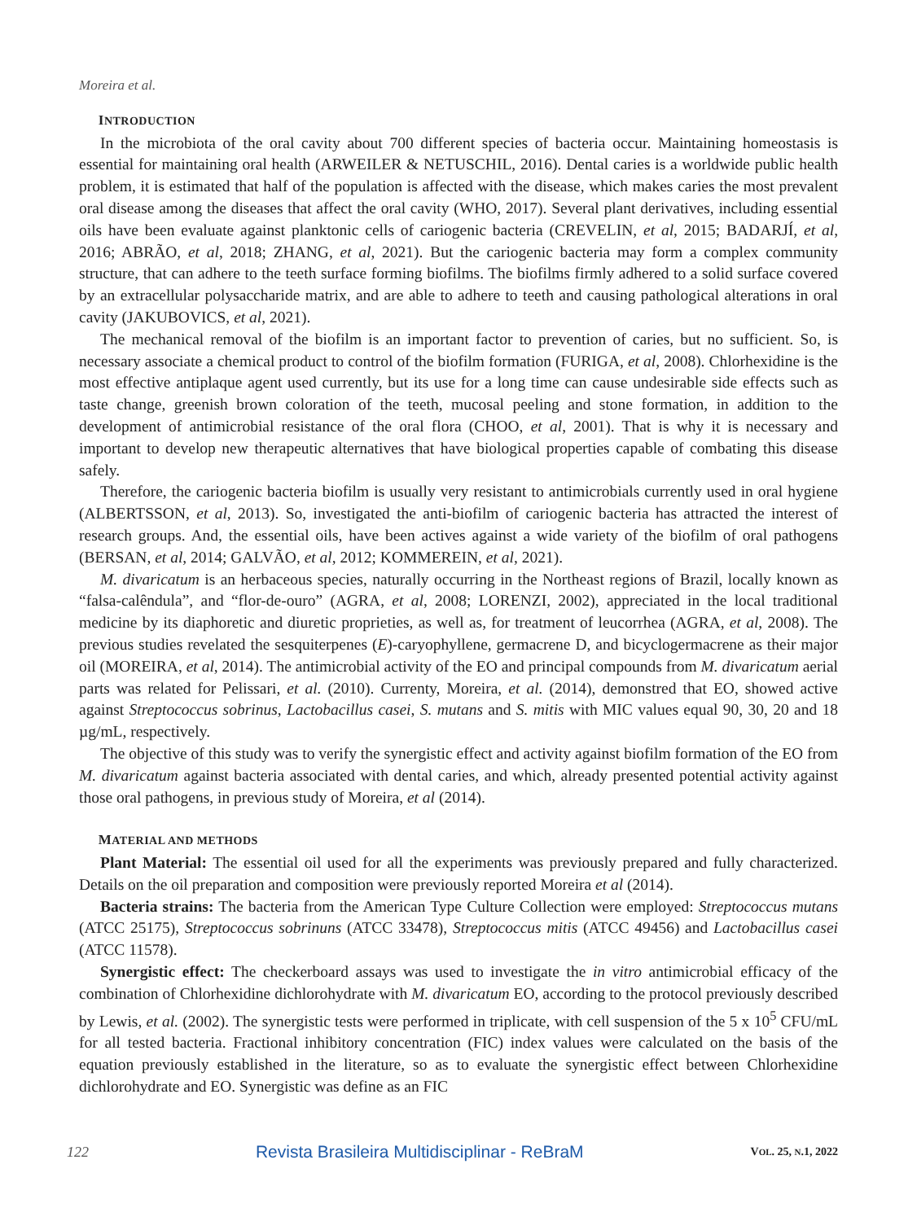Moreira et al.
INTRODUCTION
In the microbiota of the oral cavity about 700 different species of bacteria occur. Maintaining homeostasis is essential for maintaining oral health (ARWEILER & NETUSCHIL, 2016). Dental caries is a worldwide public health problem, it is estimated that half of the population is affected with the disease, which makes caries the most prevalent oral disease among the diseases that affect the oral cavity (WHO, 2017). Several plant derivatives, including essential oils have been evaluate against planktonic cells of cariogenic bacteria (CREVELIN, et al, 2015; BADARJÍ, et al, 2016; ABRÃO, et al, 2018; ZHANG, et al, 2021). But the cariogenic bacteria may form a complex community structure, that can adhere to the teeth surface forming biofilms. The biofilms firmly adhered to a solid surface covered by an extracellular polysaccharide matrix, and are able to adhere to teeth and causing pathological alterations in oral cavity (JAKUBOVICS, et al, 2021).
The mechanical removal of the biofilm is an important factor to prevention of caries, but no sufficient. So, is necessary associate a chemical product to control of the biofilm formation (FURIGA, et al, 2008). Chlorhexidine is the most effective antiplaque agent used currently, but its use for a long time can cause undesirable side effects such as taste change, greenish brown coloration of the teeth, mucosal peeling and stone formation, in addition to the development of antimicrobial resistance of the oral flora (CHOO, et al, 2001). That is why it is necessary and important to develop new therapeutic alternatives that have biological properties capable of combating this disease safely.
Therefore, the cariogenic bacteria biofilm is usually very resistant to antimicrobials currently used in oral hygiene (ALBERTSSON, et al, 2013). So, investigated the anti-biofilm of cariogenic bacteria has attracted the interest of research groups. And, the essential oils, have been actives against a wide variety of the biofilm of oral pathogens (BERSAN, et al, 2014; GALVÃO, et al, 2012; KOMMEREIN, et al, 2021).
M. divaricatum is an herbaceous species, naturally occurring in the Northeast regions of Brazil, locally known as “falsa-calêndula”, and “flor-de-ouro” (AGRA, et al, 2008; LORENZI, 2002), appreciated in the local traditional medicine by its diaphoretic and diuretic proprieties, as well as, for treatment of leucorrhea (AGRA, et al, 2008). The previous studies revelated the sesquiterpenes (E)-caryophyllene, germacrene D, and bicyclogermacrene as their major oil (MOREIRA, et al, 2014). The antimicrobial activity of the EO and principal compounds from M. divaricatum aerial parts was related for Pelissari, et al. (2010). Currenty, Moreira, et al. (2014), demonstred that EO, showed active against Streptococcus sobrinus, Lactobacillus casei, S. mutans and S. mitis with MIC values equal 90, 30, 20 and 18 µg/mL, respectively.
The objective of this study was to verify the synergistic effect and activity against biofilm formation of the EO from M. divaricatum against bacteria associated with dental caries, and which, already presented potential activity against those oral pathogens, in previous study of Moreira, et al (2014).
MATERIAL AND METHODS
Plant Material: The essential oil used for all the experiments was previously prepared and fully characterized. Details on the oil preparation and composition were previously reported Moreira et al (2014).
Bacteria strains: The bacteria from the American Type Culture Collection were employed: Streptococcus mutans (ATCC 25175), Streptococcus sobrinuns (ATCC 33478), Streptococcus mitis (ATCC 49456) and Lactobacillus casei (ATCC 11578).
Synergistic effect: The checkerboard assays was used to investigate the in vitro antimicrobial efficacy of the combination of Chlorhexidine dichlorohydrate with M. divaricatum EO, according to the protocol previously described by Lewis, et al. (2002). The synergistic tests were performed in triplicate, with cell suspension of the 5 x 10<sup>5</sup> CFU/mL for all tested bacteria. Fractional inhibitory concentration (FIC) index values were calculated on the basis of the equation previously established in the literature, so as to evaluate the synergistic effect between Chlorhexidine dichlorohydrate and EO. Synergistic was define as an FIC
122 Revista Brasileira Multidisciplinar - ReBraM VOL. 25, N.1, 2022